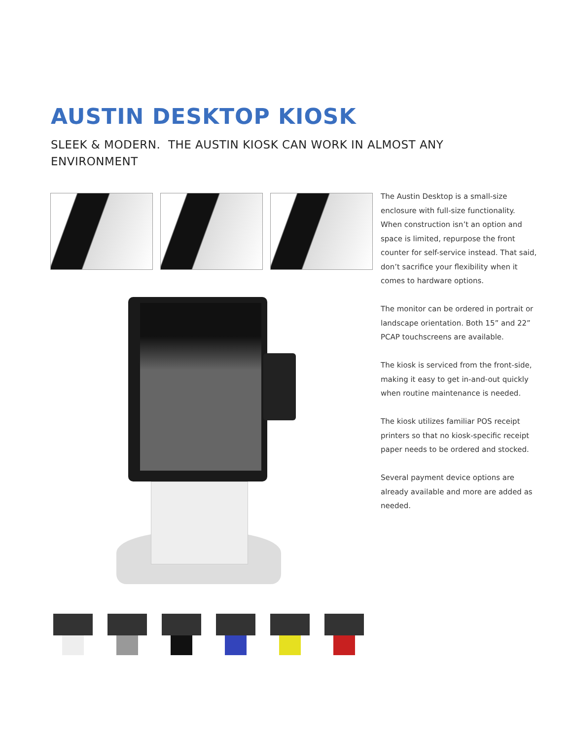AUSTIN DESKTOP KIOSK
SLEEK & MODERN. THE AUSTIN KIOSK CAN WORK IN ALMOST ANY ENVIRONMENT
The Austin Desktop is a small-size enclosure with full-size functionality. When construction isn’t an option and space is limited, repurpose the front counter for self-service instead. That said, don’t sacrifice your flexibility when it comes to hardware options.
The monitor can be ordered in portrait or landscape orientation. Both 15” and 22” PCAP touchscreens are available.
The kiosk is serviced from the front-side, making it easy to get in-and-out quickly when routine maintenance is needed.
The kiosk utilizes familiar POS receipt printers so that no kiosk-specific receipt paper needs to be ordered and stocked.
Several payment device options are already available and more are added as needed.